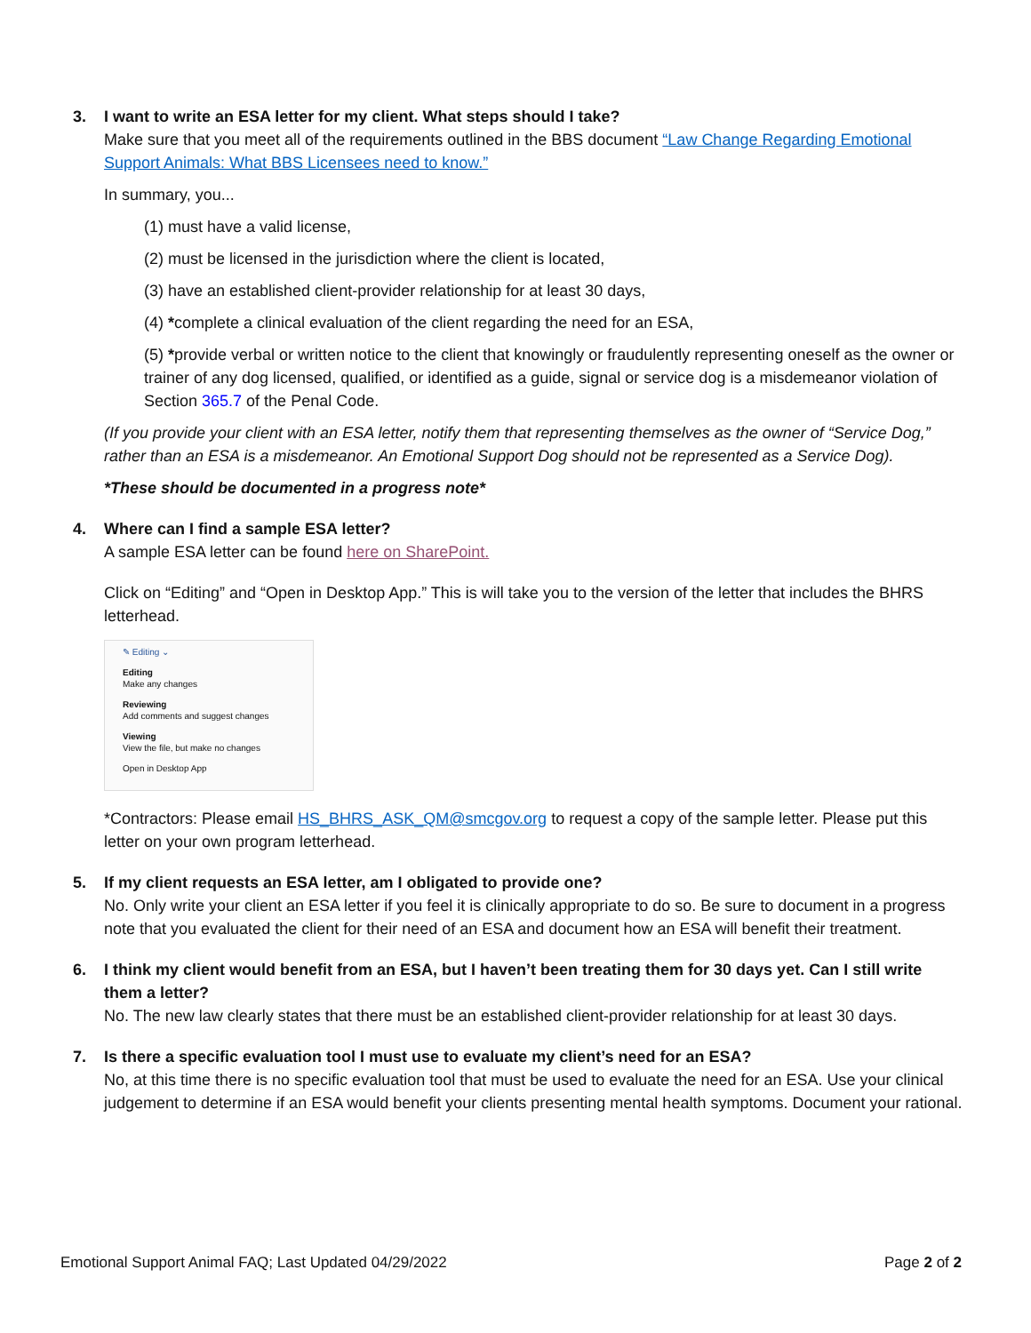3. I want to write an ESA letter for my client. What steps should I take?
Make sure that you meet all of the requirements outlined in the BBS document “Law Change Regarding Emotional Support Animals: What BBS Licensees need to know.”
In summary, you...
(1) must have a valid license,
(2) must be licensed in the jurisdiction where the client is located,
(3) have an established client-provider relationship for at least 30 days,
(4) *complete a clinical evaluation of the client regarding the need for an ESA,
(5) *provide verbal or written notice to the client that knowingly or fraudulently representing oneself as the owner or trainer of any dog licensed, qualified, or identified as a guide, signal or service dog is a misdemeanor violation of Section 365.7 of the Penal Code.
(If you provide your client with an ESA letter, notify them that representing themselves as the owner of “Service Dog,” rather than an ESA is a misdemeanor. An Emotional Support Dog should not be represented as a Service Dog).
*These should be documented in a progress note*
4. Where can I find a sample ESA letter?
A sample ESA letter can be found here on SharePoint.
Click on “Editing” and “Open in Desktop App.” This is will take you to the version of the letter that includes the BHRS letterhead.
✎ Editing ⌄
Editing
Make any changes
Reviewing
Add comments and suggest changes
Viewing
View the file, but make no changes
Open in Desktop App
*Contractors: Please email HS_BHRS_ASK_QM@smcgov.org to request a copy of the sample letter. Please put this letter on your own program letterhead.
5. If my client requests an ESA letter, am I obligated to provide one?
No. Only write your client an ESA letter if you feel it is clinically appropriate to do so. Be sure to document in a progress note that you evaluated the client for their need of an ESA and document how an ESA will benefit their treatment.
6. I think my client would benefit from an ESA, but I haven’t been treating them for 30 days yet. Can I still write them a letter?
No. The new law clearly states that there must be an established client-provider relationship for at least 30 days.
7. Is there a specific evaluation tool I must use to evaluate my client’s need for an ESA?
No, at this time there is no specific evaluation tool that must be used to evaluate the need for an ESA. Use your clinical judgement to determine if an ESA would benefit your clients presenting mental health symptoms. Document your rational.
Emotional Support Animal FAQ; Last Updated 04/29/2022 Page 2 of 2